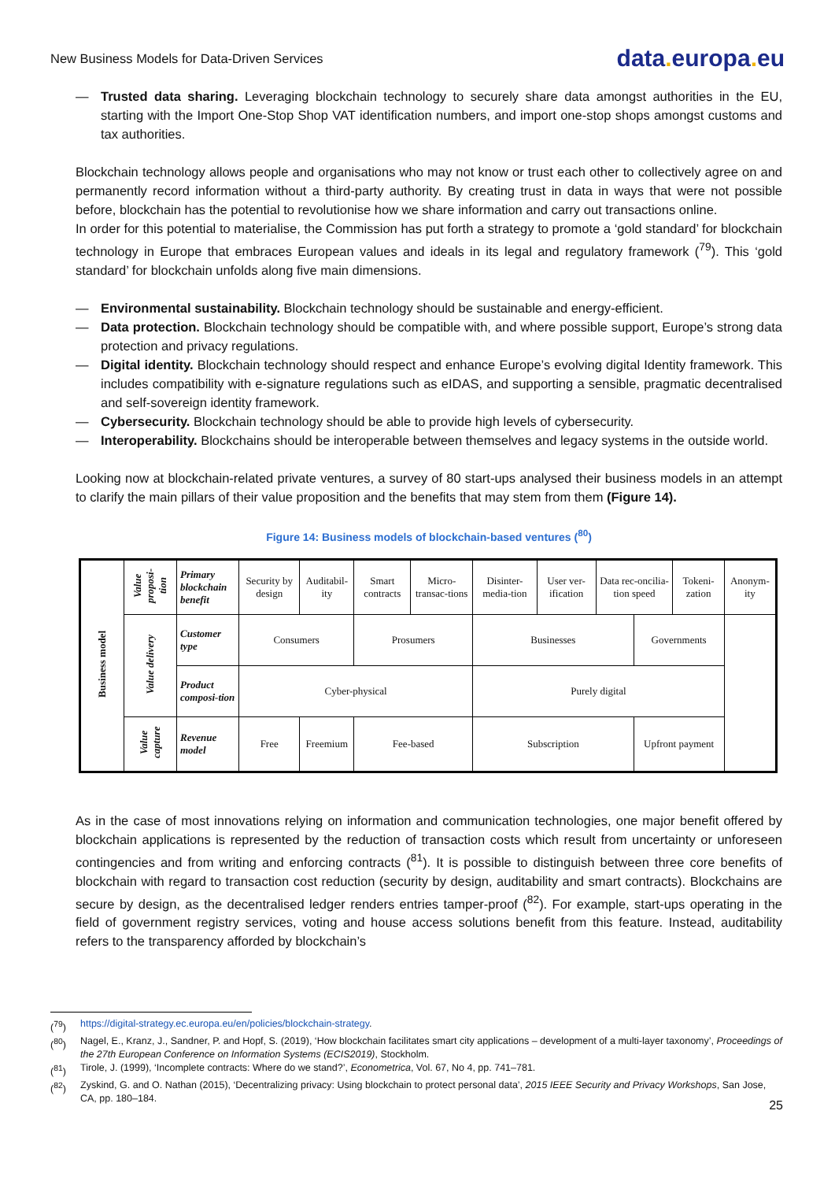New Business Models for Data-Driven Services
data. europa. eu
— Trusted data sharing. Leveraging blockchain technology to securely share data amongst authorities in the EU, starting with the Import One-Stop Shop VAT identification numbers, and import one-stop shops amongst customs and tax authorities.
Blockchain technology allows people and organisations who may not know or trust each other to collectively agree on and permanently record information without a third-party authority. By creating trust in data in ways that were not possible before, blockchain has the potential to revolutionise how we share information and carry out transactions online.
In order for this potential to materialise, the Commission has put forth a strategy to promote a ‘gold standard’ for blockchain technology in Europe that embraces European values and ideals in its legal and regulatory framework (<sup>79</sup>). This ‘gold standard’ for blockchain unfolds along five main dimensions.
— Environmental sustainability. Blockchain technology should be sustainable and energy-efficient.
— Data protection. Blockchain technology should be compatible with, and where possible support, Europe’s strong data protection and privacy regulations.
— Digital identity. Blockchain technology should respect and enhance Europe’s evolving digital Identity framework. This includes compatibility with e-signature regulations such as eIDAS, and supporting a sensible, pragmatic decentralised and self-sovereign identity framework.
— Cybersecurity. Blockchain technology should be able to provide high levels of cybersecurity.
— Interoperability. Blockchains should be interoperable between themselves and legacy systems in the outside world.
Looking now at blockchain-related private ventures, a survey of 80 start-ups analysed their business models in an attempt to clarify the main pillars of their value proposition and the benefits that may stem from them (Figure 14).
Figure 14: Business models of blockchain-based ventures (<sup>80</sup>)
| Business model | Value proposi-tion | Primary blockchain benefit | Security by design | | Auditabil-ity | Smart contracts | Micro-transac-tions | Disinter-media-tion | User ver-ification | Data rec-oncilia-tion speed | | Tokeni-zation | Anonym-ity |
| | Value delivery | Customer type | Consumers | | | Prosumers | | Businesses | | | Governments | | |
| | | Product composi-tion | Cyber-physical | | | | | Purely digital | | | | | |
| | Value capture | Revenue model | Free | Freemium | | Fee-based | | Subscription | | | Upfront payment | | |
As in the case of most innovations relying on information and communication technologies, one major benefit offered by blockchain applications is represented by the reduction of transaction costs which result from uncertainty or unforeseen contingencies and from writing and enforcing contracts (<sup>81</sup>). It is possible to distinguish between three core benefits of blockchain with regard to transaction cost reduction (security by design, auditability and smart contracts). Blockchains are secure by design, as the decentralised ledger renders entries tamper-proof (<sup>82</sup>). For example, start-ups operating in the field of government registry services, voting and house access solutions benefit from this feature. Instead, auditability refers to the transparency afforded by blockchain’s
(<sup>79</sup>) https://digital-strategy.ec.europa.eu/en/policies/blockchain-strategy.
(<sup>80</sup>) Nagel, E., Kranz, J., Sandner, P. and Hopf, S. (2019), ‘How blockchain facilitates smart city applications – development of a multi-layer taxonomy’, Proceedings of the 27th European Conference on Information Systems (ECIS2019), Stockholm.
(<sup>81</sup>) Tirole, J. (1999), ‘Incomplete contracts: Where do we stand?’, Econometrica, Vol. 67, No 4, pp. 741–781.
(<sup>82</sup>) Zyskind, G. and O. Nathan (2015), ‘Decentralizing privacy: Using blockchain to protect personal data’, 2015 IEEE Security and Privacy Workshops, San Jose, CA, pp. 180–184.
25